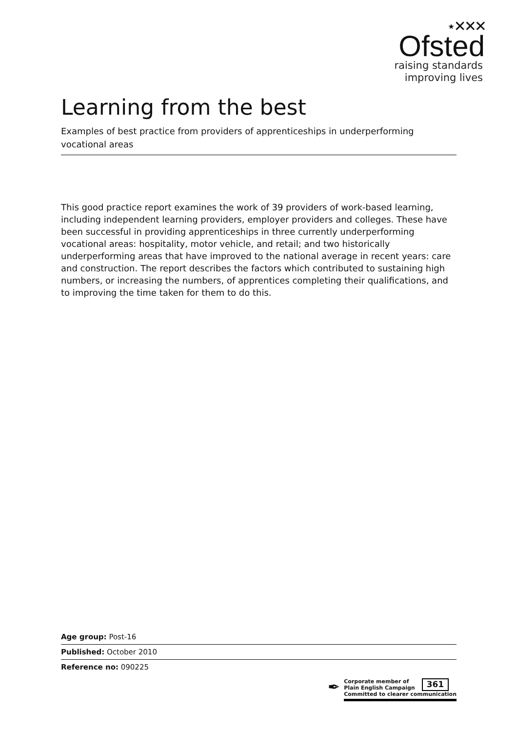⋆✕✕✕
Ofsted
raising standards
improving lives
Learning from the best
Examples of best practice from providers of apprenticeships in underperforming vocational areas
This good practice report examines the work of 39 providers of work-based learning, including independent learning providers, employer providers and colleges. These have been successful in providing apprenticeships in three currently underperforming vocational areas: hospitality, motor vehicle, and retail; and two historically underperforming areas that have improved to the national average in recent years: care and construction. The report describes the factors which contributed to sustaining high numbers, or increasing the numbers, of apprentices completing their qualifications, and to improving the time taken for them to do this.
Age group: Post-16
Published: October 2010
Reference no: 090225
✒
Corporate member of
Plain English Campaign
361
Committed to clearer communication